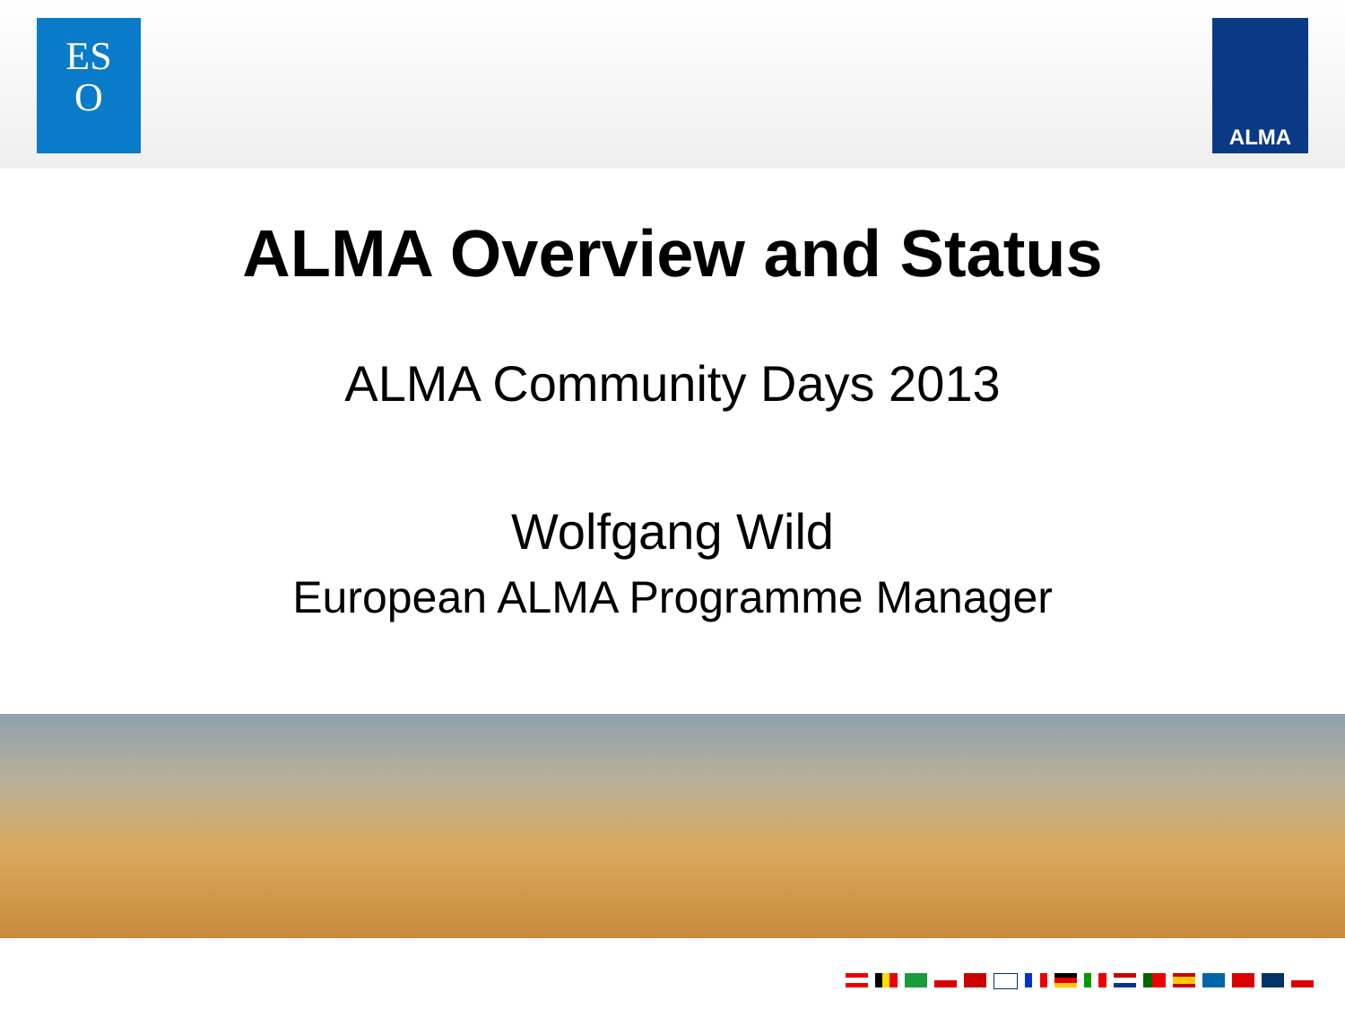ES
O
ALMA
ALMA Overview and Status
ALMA Community Days 2013
Wolfgang Wild
European ALMA Programme Manager